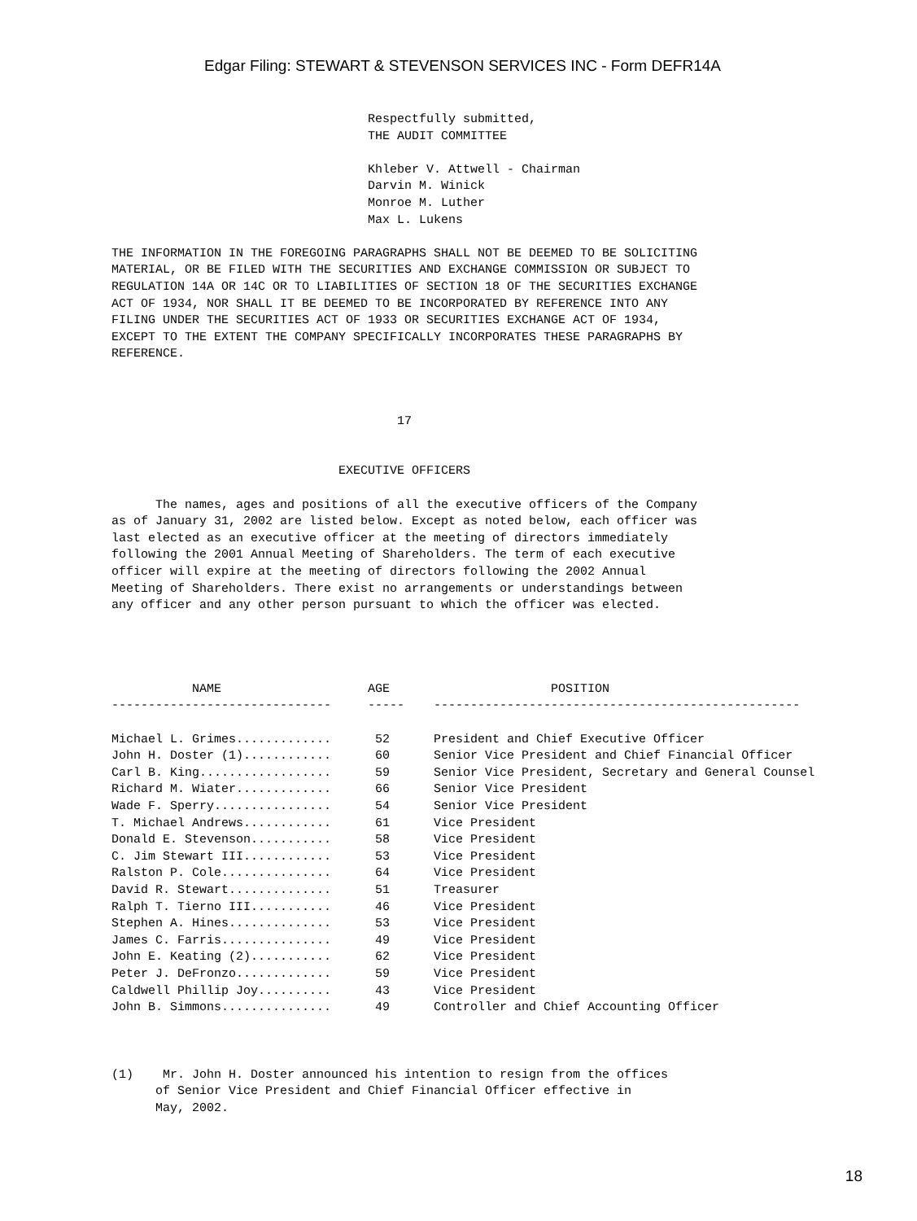Edgar Filing: STEWART & STEVENSON SERVICES INC - Form DEFR14A
Respectfully submitted, THE AUDIT COMMITTEE Khleber V. Attwell - Chairman Darvin M. Winick Monroe M. Luther Max L. Lukens THE INFORMATION IN THE FOREGOING PARAGRAPHS SHALL NOT BE DEEMED TO BE SOLICITING MATERIAL, OR BE FILED WITH THE SECURITIES AND EXCHANGE COMMISSION OR SUBJECT TO REGULATION 14A OR 14C OR TO LIABILITIES OF SECTION 18 OF THE SECURITIES EXCHANGE ACT OF 1934, NOR SHALL IT BE DEEMED TO BE INCORPORATED BY REFERENCE INTO ANY FILING UNDER THE SECURITIES ACT OF 1933 OR SECURITIES EXCHANGE ACT OF 1934, EXCEPT TO THE EXTENT THE COMPANY SPECIFICALLY INCORPORATES THESE PARAGRAPHS BY REFERENCE. 17 EXECUTIVE OFFICERS The names, ages and positions of all the executive officers of the Company as of January 31, 2002 are listed below. Except as noted below, each officer was last elected as an executive officer at the meeting of directors immediately following the 2001 Annual Meeting of Shareholders. The term of each executive officer will expire at the meeting of directors following the 2002 Annual Meeting of Shareholders. There exist no arrangements or understandings between any officer and any other person pursuant to which the officer was elected.
| NAME | AGE | POSITION |
| --- | --- | --- |
| ------------------------------ | ----- | -------------------------------------------------- |
| Michael L. Grimes............. | 52 | President and Chief Executive Officer |
| John H. Doster (1)............ | 60 | Senior Vice President and Chief Financial Officer |
| Carl B. King.................. | 59 | Senior Vice President, Secretary and General Counsel |
| Richard M. Wiater............. | 66 | Senior Vice President |
| Wade F. Sperry................ | 54 | Senior Vice President |
| T. Michael Andrews............ | 61 | Vice President |
| Donald E. Stevenson........... | 58 | Vice President |
| C. Jim Stewart III............ | 53 | Vice President |
| Ralston P. Cole............... | 64 | Vice President |
| David R. Stewart.............. | 51 | Treasurer |
| Ralph T. Tierno III........... | 46 | Vice President |
| Stephen A. Hines.............. | 53 | Vice President |
| James C. Farris............... | 49 | Vice President |
| John E. Keating (2)........... | 62 | Vice President |
| Peter J. DeFronzo............. | 59 | Vice President |
| Caldwell Phillip Joy.......... | 43 | Vice President |
| John B. Simmons............... | 49 | Controller and Chief Accounting Officer |
(1) Mr. John H. Doster announced his intention to resign from the offices of Senior Vice President and Chief Financial Officer effective in May, 2002.
18